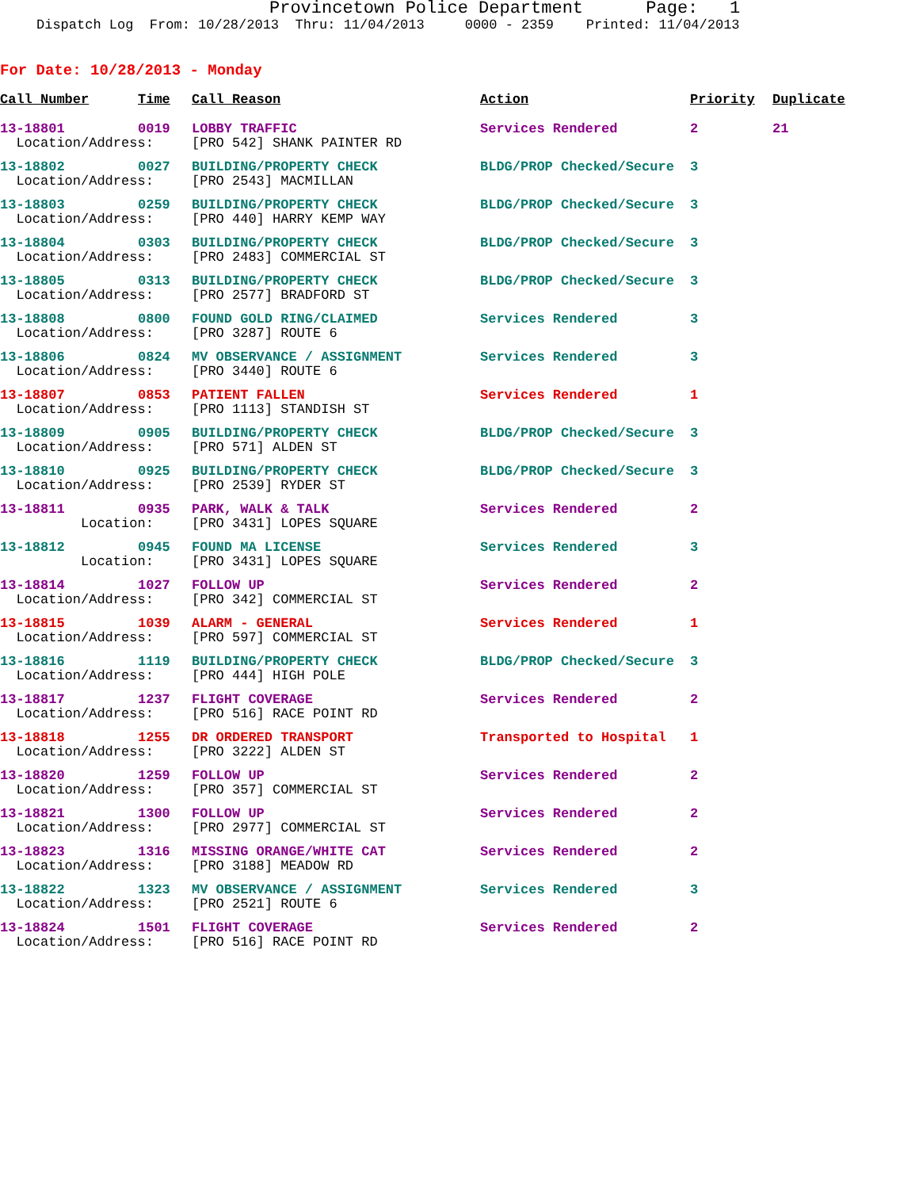Provincetown Police Department Page: 1
Dispatch Log From: 10/28/2013 Thru: 11/04/2013 0000 - 2359 Printed: 11/04/2013
For Date: 10/28/2013 - Monday
| Call Number | Time | Call Reason | Action | Priority | Duplicate |
| --- | --- | --- | --- | --- | --- |
| 13-18801 | 0019 | LOBBY TRAFFIC | Services Rendered | 2 | 21 |
| Location/Address: | | [PRO 542] SHANK PAINTER RD | | | |
| 13-18802 | 0027 | BUILDING/PROPERTY CHECK | BLDG/PROP Checked/Secure | 3 | |
| Location/Address: | | [PRO 2543] MACMILLAN | | | |
| 13-18803 | 0259 | BUILDING/PROPERTY CHECK | BLDG/PROP Checked/Secure | 3 | |
| Location/Address: | | [PRO 440] HARRY KEMP WAY | | | |
| 13-18804 | 0303 | BUILDING/PROPERTY CHECK | BLDG/PROP Checked/Secure | 3 | |
| Location/Address: | | [PRO 2483] COMMERCIAL ST | | | |
| 13-18805 | 0313 | BUILDING/PROPERTY CHECK | BLDG/PROP Checked/Secure | 3 | |
| Location/Address: | | [PRO 2577] BRADFORD ST | | | |
| 13-18808 | 0800 | FOUND GOLD RING/CLAIMED | Services Rendered | 3 | |
| Location/Address: | | [PRO 3287] ROUTE 6 | | | |
| 13-18806 | 0824 | MV OBSERVANCE / ASSIGNMENT | Services Rendered | 3 | |
| Location/Address: | | [PRO 3440] ROUTE 6 | | | |
| 13-18807 | 0853 | PATIENT FALLEN | Services Rendered | 1 | |
| Location/Address: | | [PRO 1113] STANDISH ST | | | |
| 13-18809 | 0905 | BUILDING/PROPERTY CHECK | BLDG/PROP Checked/Secure | 3 | |
| Location/Address: | | [PRO 571] ALDEN ST | | | |
| 13-18810 | 0925 | BUILDING/PROPERTY CHECK | BLDG/PROP Checked/Secure | 3 | |
| Location/Address: | | [PRO 2539] RYDER ST | | | |
| 13-18811 | 0935 | PARK, WALK & TALK | Services Rendered | 2 | |
| Location: | | [PRO 3431] LOPES SQUARE | | | |
| 13-18812 | 0945 | FOUND MA LICENSE | Services Rendered | 3 | |
| Location: | | [PRO 3431] LOPES SQUARE | | | |
| 13-18814 | 1027 | FOLLOW UP | Services Rendered | 2 | |
| Location/Address: | | [PRO 342] COMMERCIAL ST | | | |
| 13-18815 | 1039 | ALARM - GENERAL | Services Rendered | 1 | |
| Location/Address: | | [PRO 597] COMMERCIAL ST | | | |
| 13-18816 | 1119 | BUILDING/PROPERTY CHECK | BLDG/PROP Checked/Secure | 3 | |
| Location/Address: | | [PRO 444] HIGH POLE | | | |
| 13-18817 | 1237 | FLIGHT COVERAGE | Services Rendered | 2 | |
| Location/Address: | | [PRO 516] RACE POINT RD | | | |
| 13-18818 | 1255 | DR ORDERED TRANSPORT | Transported to Hospital | 1 | |
| Location/Address: | | [PRO 3222] ALDEN ST | | | |
| 13-18820 | 1259 | FOLLOW UP | Services Rendered | 2 | |
| Location/Address: | | [PRO 357] COMMERCIAL ST | | | |
| 13-18821 | 1300 | FOLLOW UP | Services Rendered | 2 | |
| Location/Address: | | [PRO 2977] COMMERCIAL ST | | | |
| 13-18823 | 1316 | MISSING ORANGE/WHITE CAT | Services Rendered | 2 | |
| Location/Address: | | [PRO 3188] MEADOW RD | | | |
| 13-18822 | 1323 | MV OBSERVANCE / ASSIGNMENT | Services Rendered | 3 | |
| Location/Address: | | [PRO 2521] ROUTE 6 | | | |
| 13-18824 | 1501 | FLIGHT COVERAGE | Services Rendered | 2 | |
| Location/Address: | | [PRO 516] RACE POINT RD | | | |